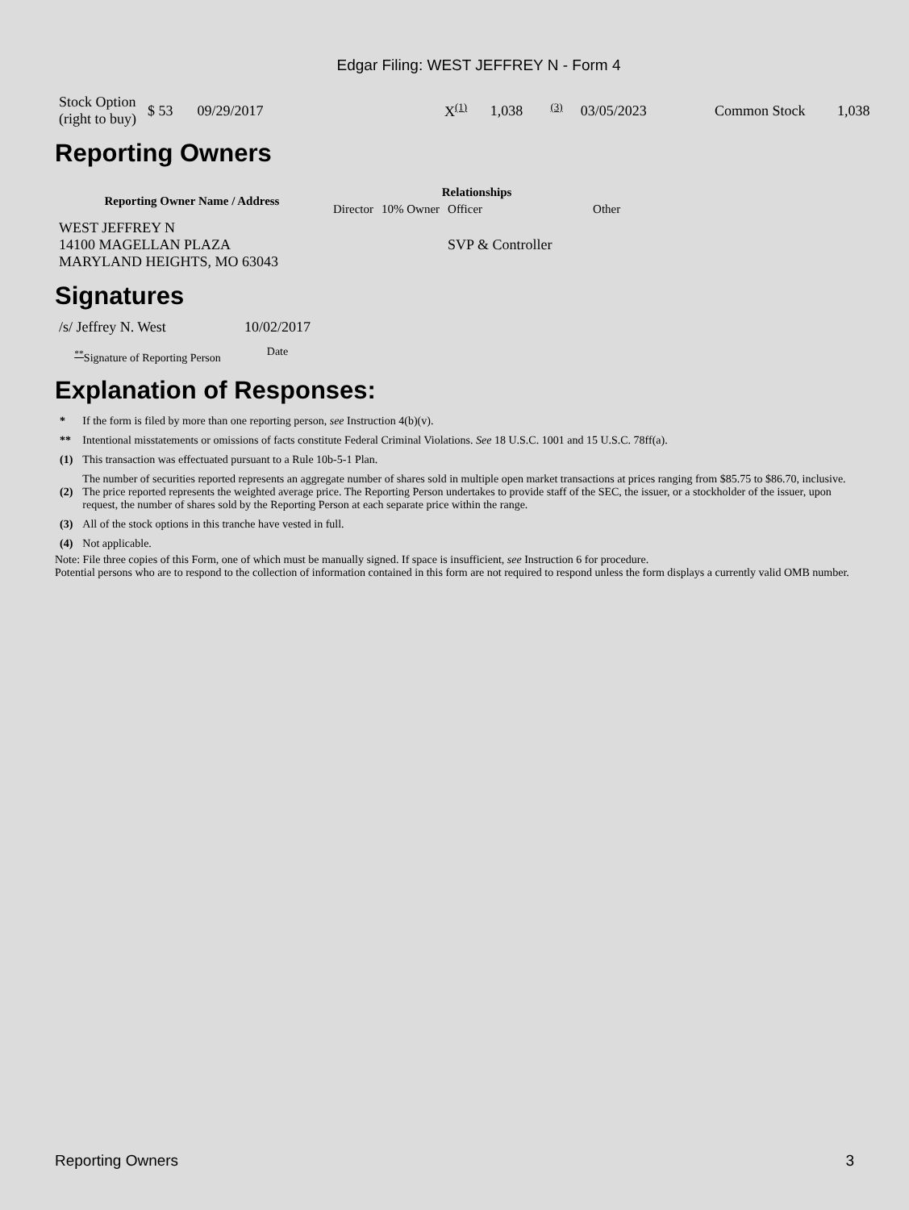Edgar Filing: WEST JEFFREY N - Form 4
| Stock Option (right to buy) | $ 53 | 09/29/2017 | | X<sup>(1)</sup> | 1,038 | <sup>(3)</sup> | 03/05/2023 | Common Stock | 1,038 |
Reporting Owners
| Reporting Owner Name / Address | Relationships | | | |
| --- | --- | --- | --- | --- |
| | Director | 10% Owner | Officer | Other |
| WEST JEFFREY N 14100 MAGELLAN PLAZA MARYLAND HEIGHTS, MO 63043 | | | SVP & Controller | |
Signatures
| /s/ Jeffrey N. West | 10/02/2017 |
| <sup>**</sup> Signature of Reporting Person | Date |
Explanation of Responses:
| * | If the form is filed by more than one reporting person, see Instruction 4(b)(v). |
| ** | Intentional misstatements or omissions of facts constitute Federal Criminal Violations. See 18 U.S.C. 1001 and 15 U.S.C. 78ff(a). |
| (1) | This transaction was effectuated pursuant to a Rule 10b-5-1 Plan. |
| (2) | The number of securities reported represents an aggregate number of shares sold in multiple open market transactions at prices ranging from $85.75 to $86.70, inclusive. The price reported represents the weighted average price. The Reporting Person undertakes to provide staff of the SEC, the issuer, or a stockholder of the issuer, upon request, the number of shares sold by the Reporting Person at each separate price within the range. |
| (3) | All of the stock options in this tranche have vested in full. |
| (4) | Not applicable. |
Note: File three copies of this Form, one of which must be manually signed. If space is insufficient, see Instruction 6 for procedure.
Potential persons who are to respond to the collection of information contained in this form are not required to respond unless the form displays a currently valid OMB number.
Reporting Owners 3